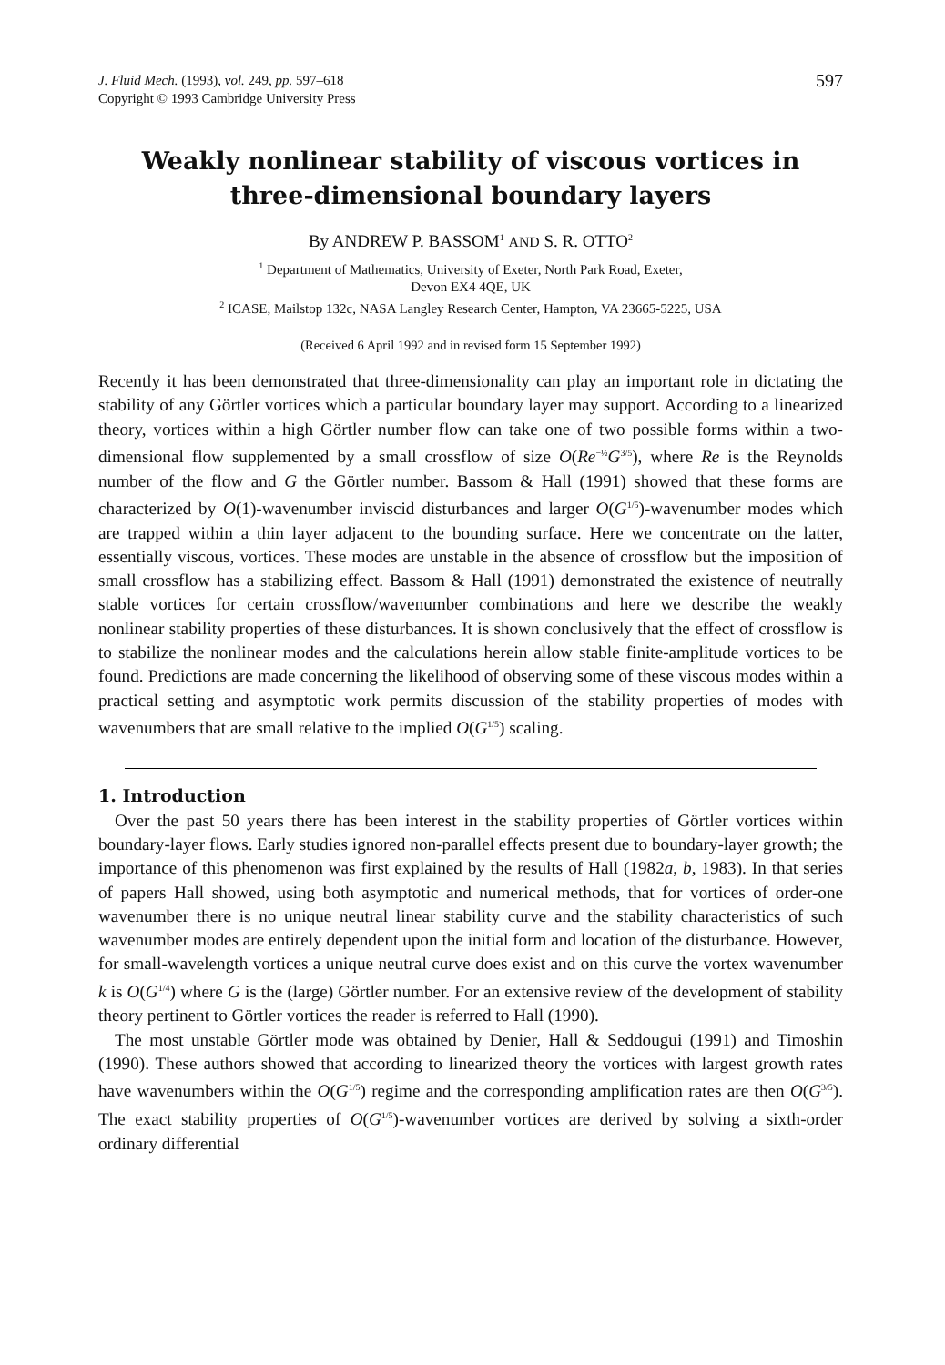J. Fluid Mech. (1993), vol. 249, pp. 597–618
Copyright © 1993 Cambridge University Press
597
Weakly nonlinear stability of viscous vortices in three-dimensional boundary layers
By ANDREW P. BASSOM<sup>1</sup> AND S. R. OTTO<sup>2</sup>
<sup>1</sup> Department of Mathematics, University of Exeter, North Park Road, Exeter,
Devon EX4 4QE, UK
<sup>2</sup> ICASE, Mailstop 132c, NASA Langley Research Center, Hampton, VA 23665-5225, USA
(Received 6 April 1992 and in revised form 15 September 1992)
Recently it has been demonstrated that three-dimensionality can play an important role in dictating the stability of any Görtler vortices which a particular boundary layer may support. According to a linearized theory, vortices within a high Görtler number flow can take one of two possible forms within a two-dimensional flow supplemented by a small crossflow of size O(Re<sup>−½</sup>G<sup>3/5</sup>), where Re is the Reynolds number of the flow and G the Görtler number. Bassom & Hall (1991) showed that these forms are characterized by O(1)-wavenumber inviscid disturbances and larger O(G<sup>1/5</sup>)-wavenumber modes which are trapped within a thin layer adjacent to the bounding surface. Here we concentrate on the latter, essentially viscous, vortices. These modes are unstable in the absence of crossflow but the imposition of small crossflow has a stabilizing effect. Bassom & Hall (1991) demonstrated the existence of neutrally stable vortices for certain crossflow/wavenumber combinations and here we describe the weakly nonlinear stability properties of these disturbances. It is shown conclusively that the effect of crossflow is to stabilize the nonlinear modes and the calculations herein allow stable finite-amplitude vortices to be found. Predictions are made concerning the likelihood of observing some of these viscous modes within a practical setting and asymptotic work permits discussion of the stability properties of modes with wavenumbers that are small relative to the implied O(G<sup>1/5</sup>) scaling.
1. Introduction
Over the past 50 years there has been interest in the stability properties of Görtler vortices within boundary-layer flows. Early studies ignored non-parallel effects present due to boundary-layer growth; the importance of this phenomenon was first explained by the results of Hall (1982a, b, 1983). In that series of papers Hall showed, using both asymptotic and numerical methods, that for vortices of order-one wavenumber there is no unique neutral linear stability curve and the stability characteristics of such wavenumber modes are entirely dependent upon the initial form and location of the disturbance. However, for small-wavelength vortices a unique neutral curve does exist and on this curve the vortex wavenumber k is O(G<sup>1/4</sup>) where G is the (large) Görtler number. For an extensive review of the development of stability theory pertinent to Görtler vortices the reader is referred to Hall (1990).
The most unstable Görtler mode was obtained by Denier, Hall & Seddougui (1991) and Timoshin (1990). These authors showed that according to linearized theory the vortices with largest growth rates have wavenumbers within the O(G<sup>1/5</sup>) regime and the corresponding amplification rates are then O(G<sup>3/5</sup>). The exact stability properties of O(G<sup>1/5</sup>)-wavenumber vortices are derived by solving a sixth-order ordinary differential